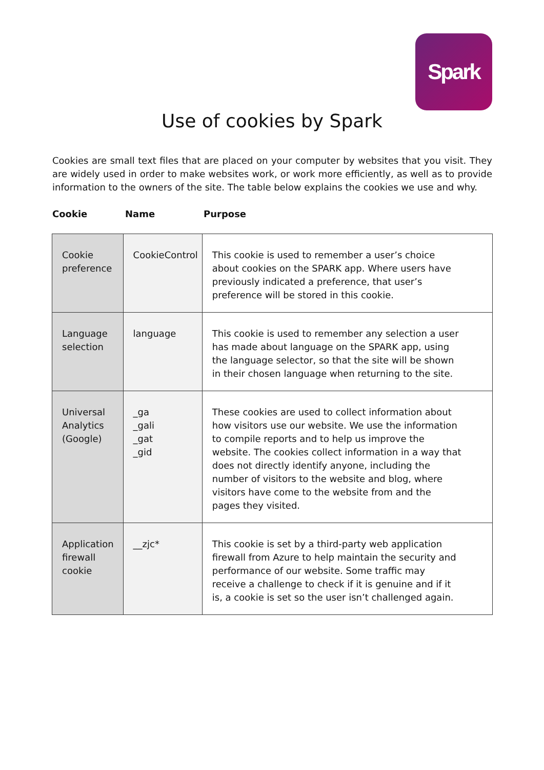Spark
Use of cookies by Spark
Cookies are small text files that are placed on your computer by websites that you visit. They are widely used in order to make websites work, or work more efficiently, as well as to provide information to the owners of the site. The table below explains the cookies we use and why.
Cookie Name Purpose
| Cookie preference | CookieControl | This cookie is used to remember a user’s choice about cookies on the SPARK app. Where users have previously indicated a preference, that user’s preference will be stored in this cookie. |
| Language selection | language | This cookie is used to remember any selection a user has made about language on the SPARK app, using the language selector, so that the site will be shown in their chosen language when returning to the site. |
| Universal Analytics (Google) | _ga _gali _gat _gid | These cookies are used to collect information about how visitors use our website. We use the information to compile reports and to help us improve the website. The cookies collect information in a way that does not directly identify anyone, including the number of visitors to the website and blog, where visitors have come to the website from and the pages they visited. |
| Application firewall cookie | __zjc* | This cookie is set by a third-party web application firewall from Azure to help maintain the security and performance of our website. Some traffic may receive a challenge to check if it is genuine and if it is, a cookie is set so the user isn’t challenged again. |